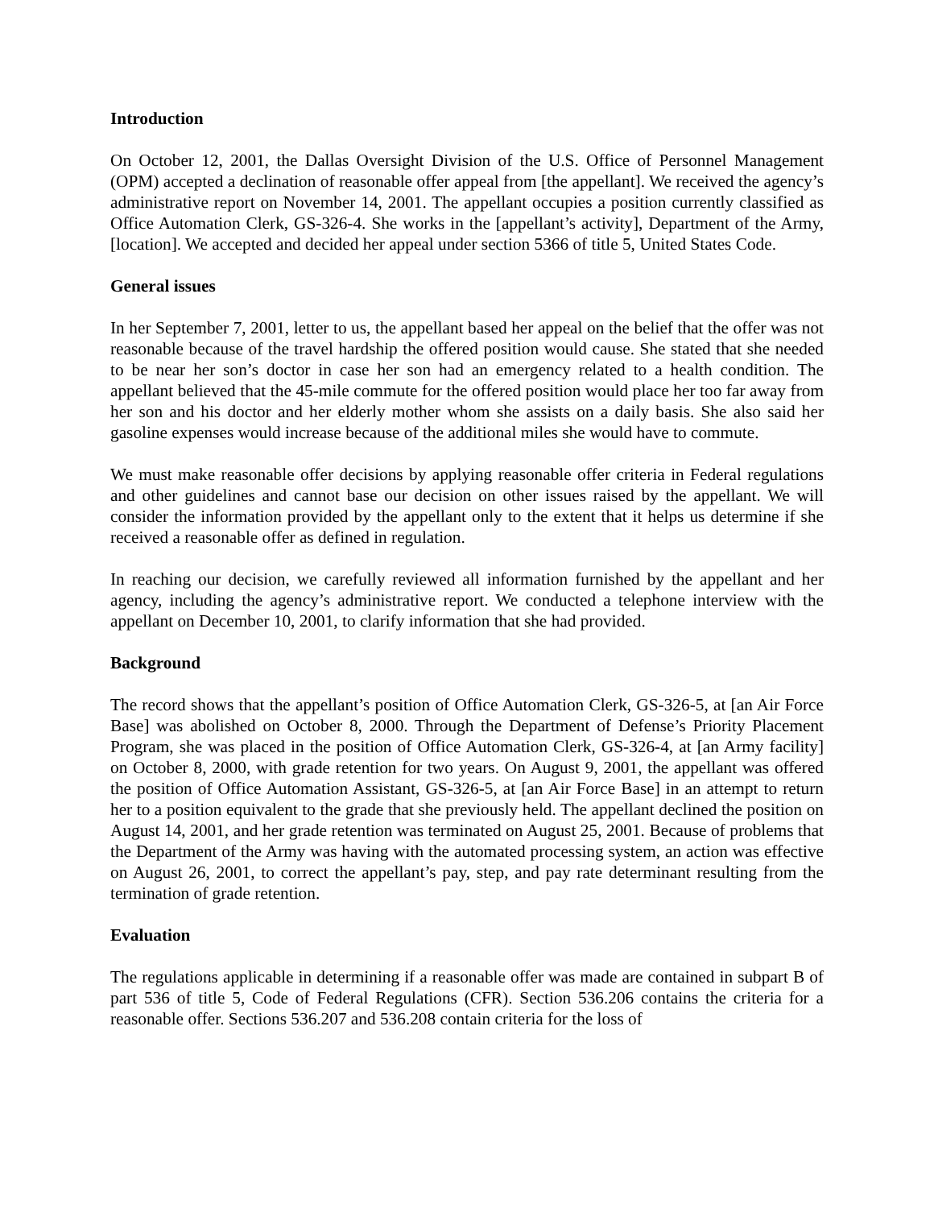Introduction
On October 12, 2001, the Dallas Oversight Division of the U.S. Office of Personnel Management (OPM) accepted a declination of reasonable offer appeal from [the appellant]. We received the agency’s administrative report on November 14, 2001. The appellant occupies a position currently classified as Office Automation Clerk, GS-326-4. She works in the [appellant’s activity], Department of the Army, [location]. We accepted and decided her appeal under section 5366 of title 5, United States Code.
General issues
In her September 7, 2001, letter to us, the appellant based her appeal on the belief that the offer was not reasonable because of the travel hardship the offered position would cause. She stated that she needed to be near her son’s doctor in case her son had an emergency related to a health condition. The appellant believed that the 45-mile commute for the offered position would place her too far away from her son and his doctor and her elderly mother whom she assists on a daily basis. She also said her gasoline expenses would increase because of the additional miles she would have to commute.
We must make reasonable offer decisions by applying reasonable offer criteria in Federal regulations and other guidelines and cannot base our decision on other issues raised by the appellant. We will consider the information provided by the appellant only to the extent that it helps us determine if she received a reasonable offer as defined in regulation.
In reaching our decision, we carefully reviewed all information furnished by the appellant and her agency, including the agency’s administrative report. We conducted a telephone interview with the appellant on December 10, 2001, to clarify information that she had provided.
Background
The record shows that the appellant’s position of Office Automation Clerk, GS-326-5, at [an Air Force Base] was abolished on October 8, 2000. Through the Department of Defense’s Priority Placement Program, she was placed in the position of Office Automation Clerk, GS-326-4, at [an Army facility] on October 8, 2000, with grade retention for two years. On August 9, 2001, the appellant was offered the position of Office Automation Assistant, GS-326-5, at [an Air Force Base] in an attempt to return her to a position equivalent to the grade that she previously held. The appellant declined the position on August 14, 2001, and her grade retention was terminated on August 25, 2001. Because of problems that the Department of the Army was having with the automated processing system, an action was effective on August 26, 2001, to correct the appellant’s pay, step, and pay rate determinant resulting from the termination of grade retention.
Evaluation
The regulations applicable in determining if a reasonable offer was made are contained in subpart B of part 536 of title 5, Code of Federal Regulations (CFR). Section 536.206 contains the criteria for a reasonable offer. Sections 536.207 and 536.208 contain criteria for the loss of